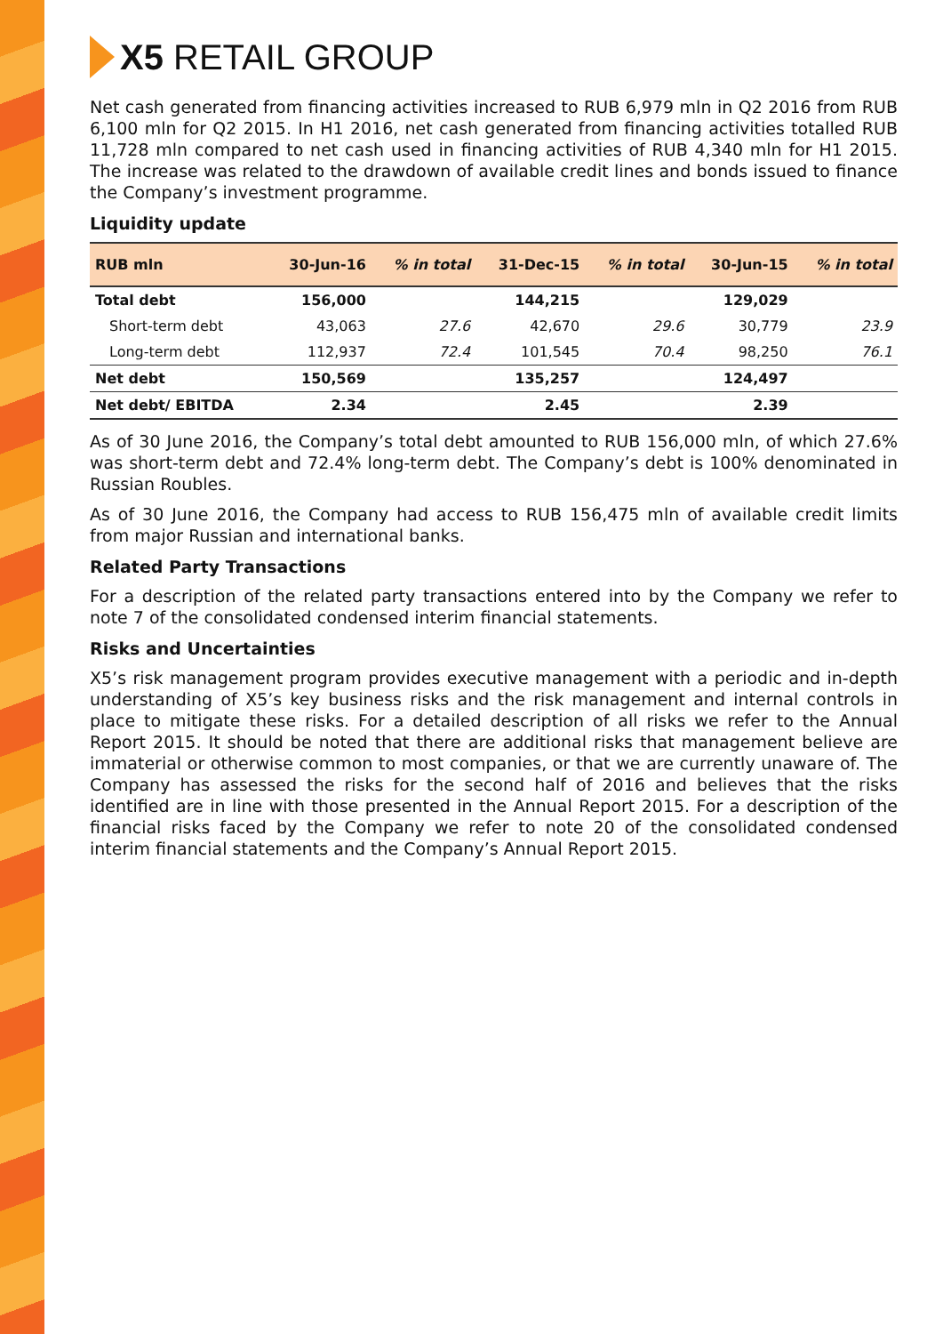X5 RETAIL GROUP
Net cash generated from financing activities increased to RUB 6,979 mln in Q2 2016 from RUB 6,100 mln for Q2 2015. In H1 2016, net cash generated from financing activities totalled RUB 11,728 mln compared to net cash used in financing activities of RUB 4,340 mln for H1 2015. The increase was related to the drawdown of available credit lines and bonds issued to finance the Company’s investment programme.
Liquidity update
| RUB mln | 30-Jun-16 | % in total | 31-Dec-15 | % in total | 30-Jun-15 | % in total |
| --- | --- | --- | --- | --- | --- | --- |
| Total debt | 156,000 | | 144,215 | | 129,029 | |
| Short-term debt | 43,063 | 27.6 | 42,670 | 29.6 | 30,779 | 23.9 |
| Long-term debt | 112,937 | 72.4 | 101,545 | 70.4 | 98,250 | 76.1 |
| Net debt | 150,569 | | 135,257 | | 124,497 | |
| Net debt/ EBITDA | 2.34 | | 2.45 | | 2.39 | |
As of 30 June 2016, the Company’s total debt amounted to RUB 156,000 mln, of which 27.6% was short-term debt and 72.4% long-term debt. The Company’s debt is 100% denominated in Russian Roubles.
As of 30 June 2016, the Company had access to RUB 156,475 mln of available credit limits from major Russian and international banks.
Related Party Transactions
For a description of the related party transactions entered into by the Company we refer to note 7 of the consolidated condensed interim financial statements.
Risks and Uncertainties
X5’s risk management program provides executive management with a periodic and in-depth understanding of X5’s key business risks and the risk management and internal controls in place to mitigate these risks. For a detailed description of all risks we refer to the Annual Report 2015. It should be noted that there are additional risks that management believe are immaterial or otherwise common to most companies, or that we are currently unaware of. The Company has assessed the risks for the second half of 2016 and believes that the risks identified are in line with those presented in the Annual Report 2015. For a description of the financial risks faced by the Company we refer to note 20 of the consolidated condensed interim financial statements and the Company’s Annual Report 2015.